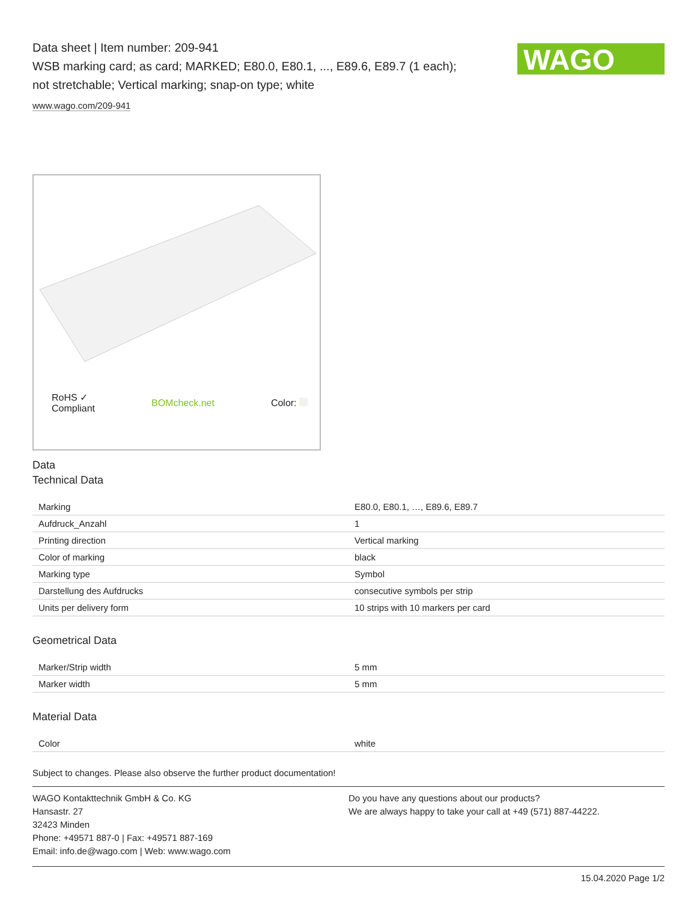WAGO
Data sheet | Item number: 209-941
WSB marking card; as card; MARKED; E80.0, E80.1, ..., E89.6, E89.7 (1 each);
not stretchable; Vertical marking; snap-on type; white
www.wago.com/209-941
RoHS ✓
Compliant BOMcheck.net Color:
Data
Technical Data
| Marking | E80.0, E80.1, …, E89.6, E89.7 |
| Aufdruck_Anzahl | 1 |
| Printing direction | Vertical marking |
| Color of marking | black |
| Marking type | Symbol |
| Darstellung des Aufdrucks | consecutive symbols per strip |
| Units per delivery form | 10 strips with 10 markers per card |
Geometrical Data
| Marker/Strip width | 5 mm |
| Marker width | 5 mm |
Material Data
| Color | white |
Subject to changes. Please also observe the further product documentation!
WAGO Kontakttechnik GmbH & Co. KG
Hansastr. 27
32423 Minden
Phone: +49571 887-0 | Fax: +49571 887-169
Email: info.de@wago.com | Web: www.wago.com
Do you have any questions about our products?
We are always happy to take your call at +49 (571) 887-44222.
15.04.2020 Page 1/2